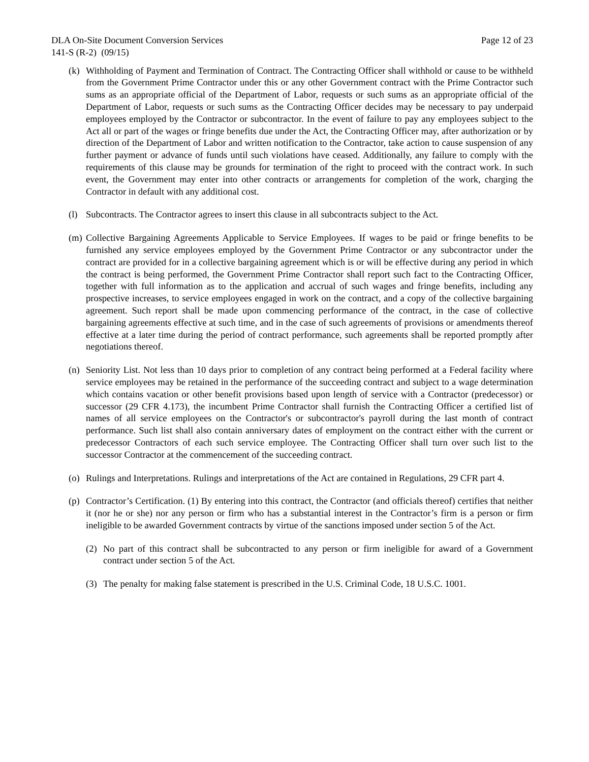DLA On-Site Document Conversion Services Page 12 of 23
141-S (R-2) (09/15)
(k) Withholding of Payment and Termination of Contract. The Contracting Officer shall withhold or cause to be withheld from the Government Prime Contractor under this or any other Government contract with the Prime Contractor such sums as an appropriate official of the Department of Labor, requests or such sums as an appropriate official of the Department of Labor, requests or such sums as the Contracting Officer decides may be necessary to pay underpaid employees employed by the Contractor or subcontractor. In the event of failure to pay any employees subject to the Act all or part of the wages or fringe benefits due under the Act, the Contracting Officer may, after authorization or by direction of the Department of Labor and written notification to the Contractor, take action to cause suspension of any further payment or advance of funds until such violations have ceased. Additionally, any failure to comply with the requirements of this clause may be grounds for termination of the right to proceed with the contract work. In such event, the Government may enter into other contracts or arrangements for completion of the work, charging the Contractor in default with any additional cost.
(l) Subcontracts. The Contractor agrees to insert this clause in all subcontracts subject to the Act.
(m) Collective Bargaining Agreements Applicable to Service Employees. If wages to be paid or fringe benefits to be furnished any service employees employed by the Government Prime Contractor or any subcontractor under the contract are provided for in a collective bargaining agreement which is or will be effective during any period in which the contract is being performed, the Government Prime Contractor shall report such fact to the Contracting Officer, together with full information as to the application and accrual of such wages and fringe benefits, including any prospective increases, to service employees engaged in work on the contract, and a copy of the collective bargaining agreement. Such report shall be made upon commencing performance of the contract, in the case of collective bargaining agreements effective at such time, and in the case of such agreements of provisions or amendments thereof effective at a later time during the period of contract performance, such agreements shall be reported promptly after negotiations thereof.
(n) Seniority List. Not less than 10 days prior to completion of any contract being performed at a Federal facility where service employees may be retained in the performance of the succeeding contract and subject to a wage determination which contains vacation or other benefit provisions based upon length of service with a Contractor (predecessor) or successor (29 CFR 4.173), the incumbent Prime Contractor shall furnish the Contracting Officer a certified list of names of all service employees on the Contractor's or subcontractor's payroll during the last month of contract performance. Such list shall also contain anniversary dates of employment on the contract either with the current or predecessor Contractors of each such service employee. The Contracting Officer shall turn over such list to the successor Contractor at the commencement of the succeeding contract.
(o) Rulings and Interpretations. Rulings and interpretations of the Act are contained in Regulations, 29 CFR part 4.
(p) Contractor’s Certification. (1) By entering into this contract, the Contractor (and officials thereof) certifies that neither it (nor he or she) nor any person or firm who has a substantial interest in the Contractor’s firm is a person or firm ineligible to be awarded Government contracts by virtue of the sanctions imposed under section 5 of the Act.
(2) No part of this contract shall be subcontracted to any person or firm ineligible for award of a Government contract under section 5 of the Act.
(3) The penalty for making false statement is prescribed in the U.S. Criminal Code, 18 U.S.C. 1001.